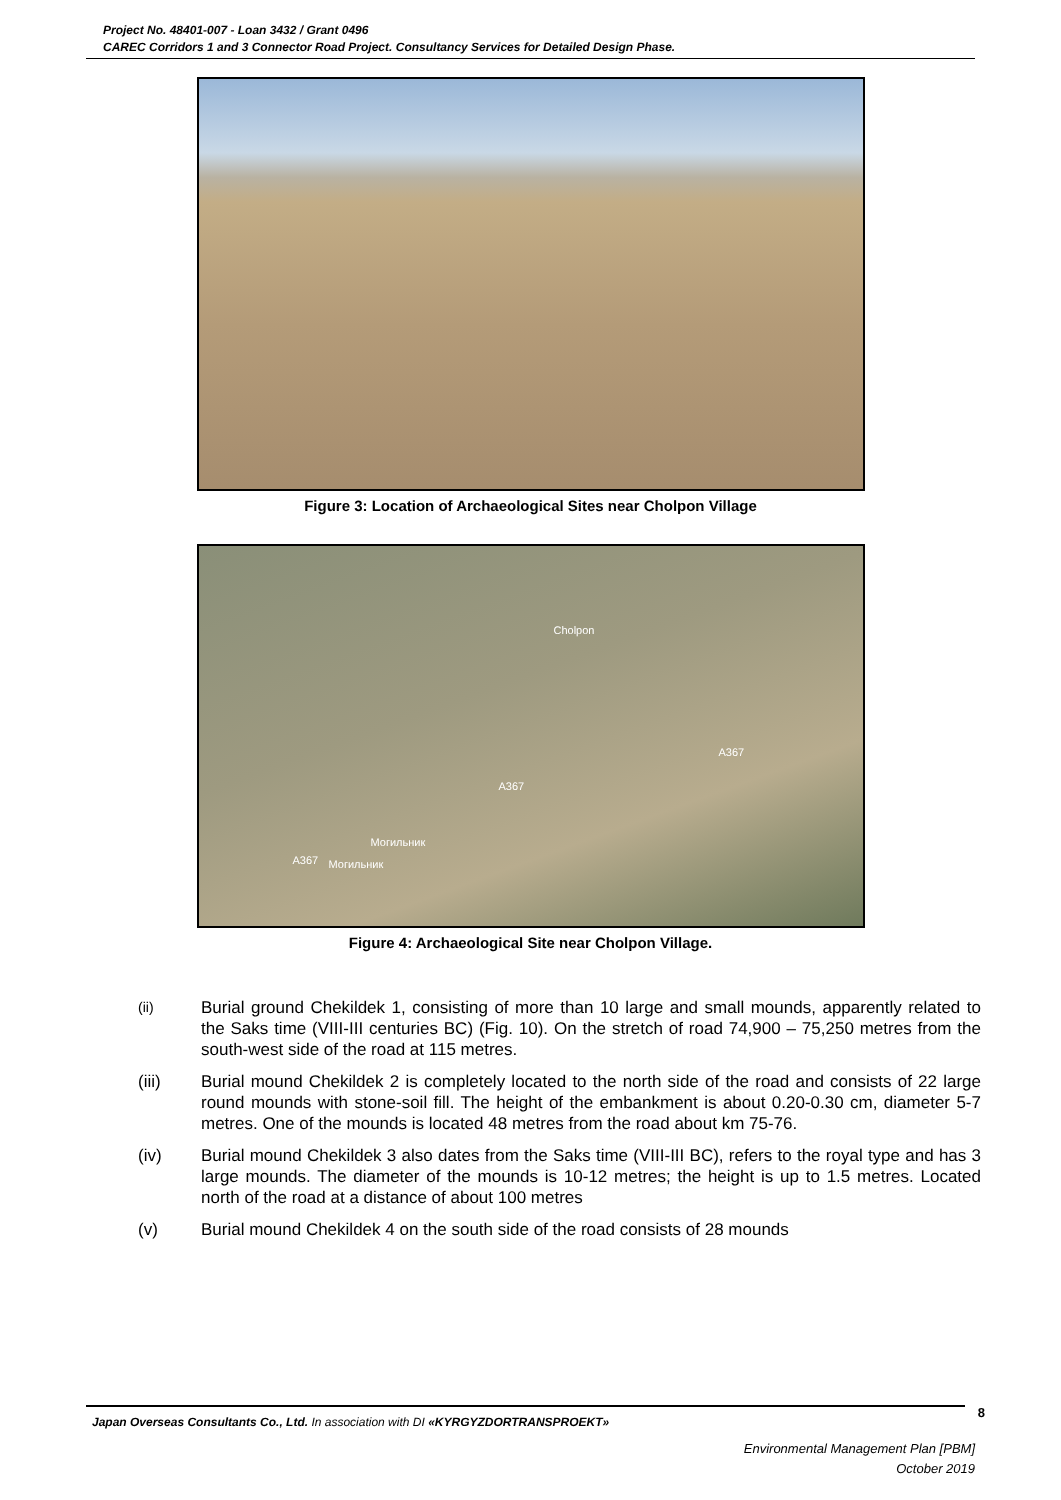Project No. 48401-007 - Loan 3432 / Grant 0496
CAREC Corridors 1 and 3 Connector Road Project. Consultancy Services for Detailed Design Phase.
Figure 3: Location of Archaeological Sites near Cholpon Village
Cholpon
A367
A367
Могильник
A367 Могильник
Figure 4: Archaeological Site near Cholpon Village.
(ii) Burial ground Chekildek 1, consisting of more than 10 large and small mounds, apparently related to the Saks time (VIII-III centuries BC) (Fig. 10). On the stretch of road 74,900 – 75,250 metres from the south-west side of the road at 115 metres.
(iii) Burial mound Chekildek 2 is completely located to the north side of the road and consists of 22 large round mounds with stone-soil fill. The height of the embankment is about 0.20-0.30 cm, diameter 5-7 metres. One of the mounds is located 48 metres from the road about km 75-76.
(iv) Burial mound Chekildek 3 also dates from the Saks time (VIII-III BC), refers to the royal type and has 3 large mounds. The diameter of the mounds is 10-12 metres; the height is up to 1.5 metres. Located north of the road at a distance of about 100 metres
(v) Burial mound Chekildek 4 on the south side of the road consists of 28 mounds
8
Japan Overseas Consultants Co., Ltd. In association with DI «KYRGYZDORTRANSPROEKT»
Environmental Management Plan [PBM]
October 2019